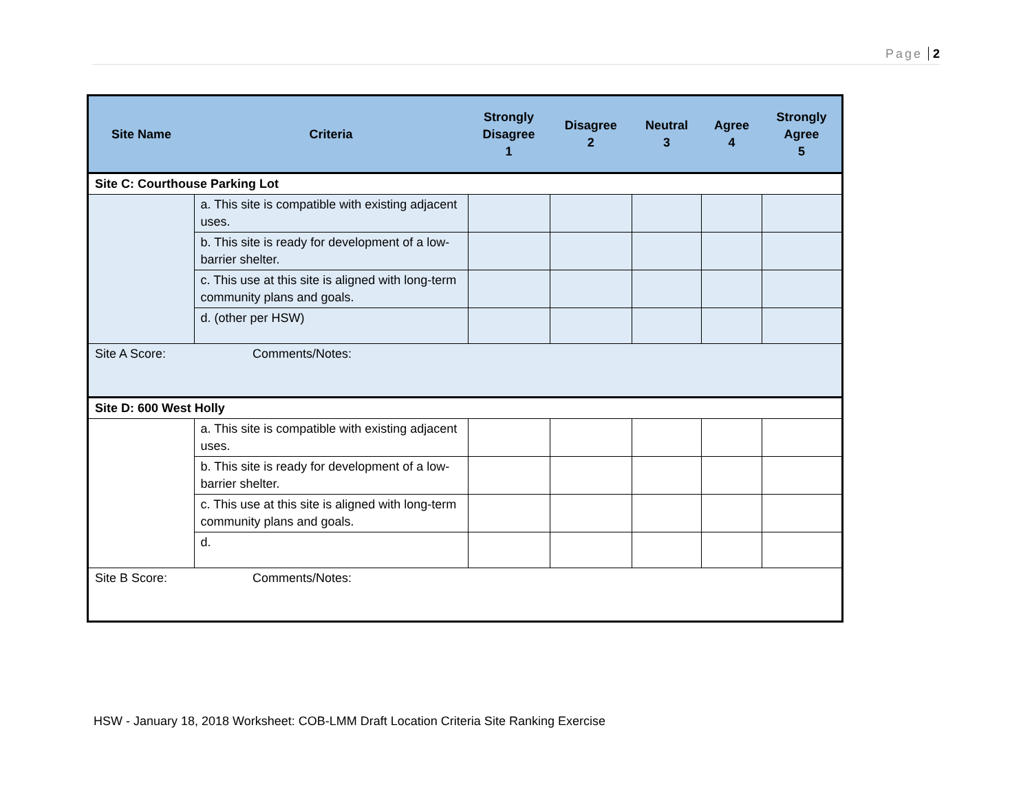Page 2
| Site Name | Criteria | Strongly Disagree 1 | Disagree 2 | Neutral 3 | Agree 4 | Strongly Agree 5 |
| --- | --- | --- | --- | --- | --- | --- |
| Site C: Courthouse Parking Lot | | | | | | |
| | a. This site is compatible with existing adjacent uses. | | | | | |
| | b. This site is ready for development of a low-barrier shelter. | | | | | |
| | c. This use at this site is aligned with long-term community plans and goals. | | | | | |
| | d. (other per HSW) | | | | | |
| Site A Score: | Comments/Notes: | | | | | |
| Site D: 600 West Holly | | | | | | |
| | a. This site is compatible with existing adjacent uses. | | | | | |
| | b. This site is ready for development of a low-barrier shelter. | | | | | |
| | c. This use at this site is aligned with long-term community plans and goals. | | | | | |
| | d. | | | | | |
| Site B Score: | Comments/Notes: | | | | | |
HSW - January 18, 2018 Worksheet: COB-LMM Draft Location Criteria Site Ranking Exercise